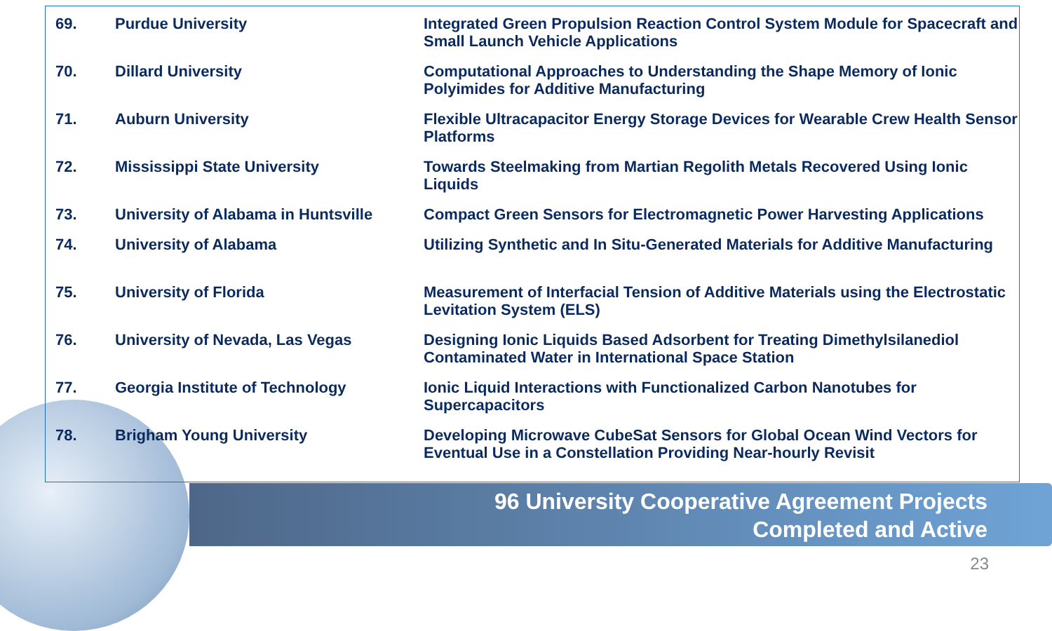| 69. | Purdue University | Integrated Green Propulsion Reaction Control System Module for Spacecraft and Small Launch Vehicle Applications |
| 70. | Dillard University | Computational Approaches to Understanding the Shape Memory of Ionic Polyimides for Additive Manufacturing |
| 71. | Auburn University | Flexible Ultracapacitor Energy Storage Devices for Wearable Crew Health Sensor Platforms |
| 72. | Mississippi State University | Towards Steelmaking from Martian Regolith Metals Recovered Using Ionic Liquids |
| 73. | University of Alabama in Huntsville | Compact Green Sensors for Electromagnetic Power Harvesting Applications |
| 74. | University of Alabama | Utilizing Synthetic and In Situ-Generated Materials for Additive Manufacturing |
| 75. | University of Florida | Measurement of Interfacial Tension of Additive Materials using the Electrostatic Levitation System (ELS) |
| 76. | University of Nevada, Las Vegas | Designing Ionic Liquids Based Adsorbent for Treating Dimethylsilanediol Contaminated Water in International Space Station |
| 77. | Georgia Institute of Technology | Ionic Liquid Interactions with Functionalized Carbon Nanotubes for Supercapacitors |
| 78. | Brigham Young University | Developing Microwave CubeSat Sensors for Global Ocean Wind Vectors for Eventual Use in a Constellation Providing Near-hourly Revisit |
96 University Cooperative Agreement Projects
Completed and Active
23